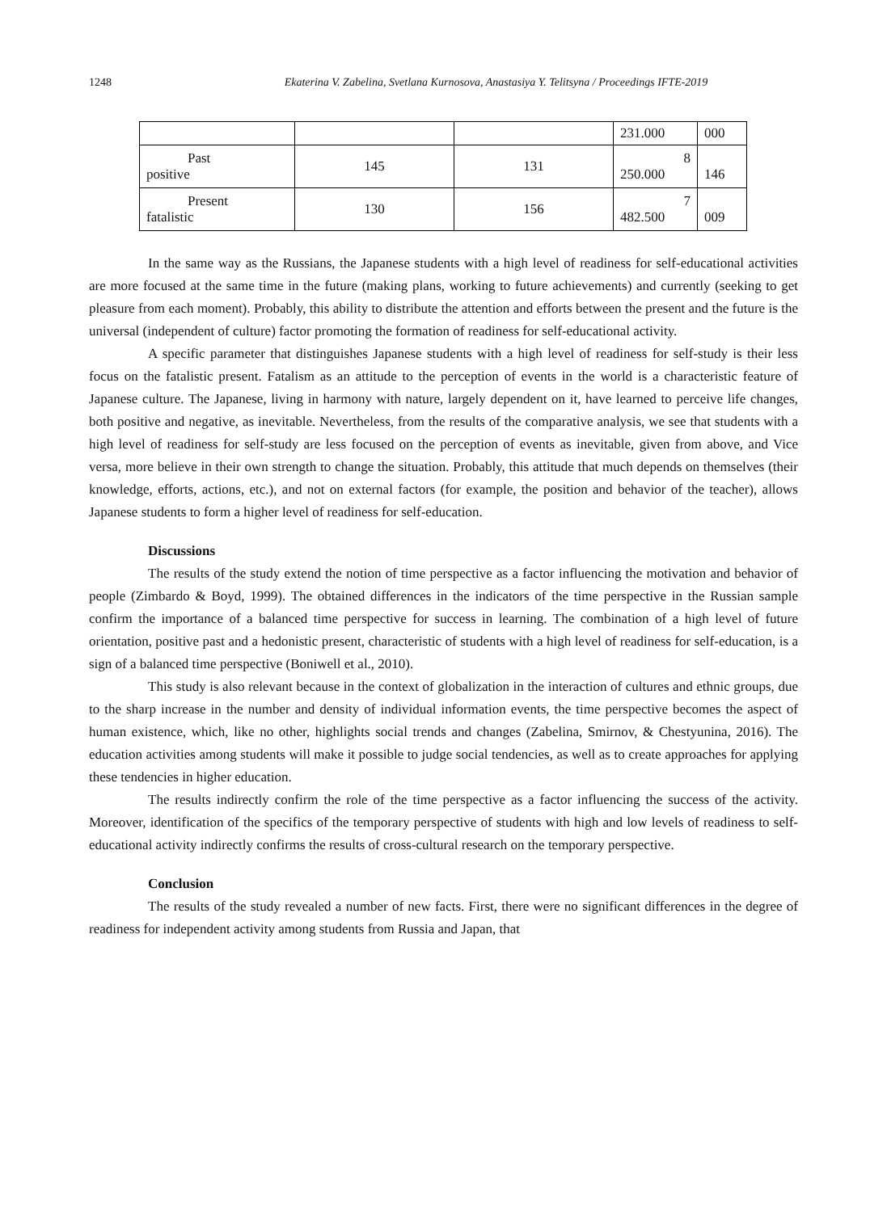1248 Ekaterina V. Zabelina, Svetlana Kurnosova, Anastasiya Y. Telitsyna / Proceedings IFTE-2019
| | | | 231.000 | 000 |
| Past positive | 145 | 131 | 8 250.000 | 146 |
| Present fatalistic | 130 | 156 | 7 482.500 | 009 |
In the same way as the Russians, the Japanese students with a high level of readiness for self-educational activities are more focused at the same time in the future (making plans, working to future achievements) and currently (seeking to get pleasure from each moment). Probably, this ability to distribute the attention and efforts between the present and the future is the universal (independent of culture) factor promoting the formation of readiness for self-educational activity.
A specific parameter that distinguishes Japanese students with a high level of readiness for self-study is their less focus on the fatalistic present. Fatalism as an attitude to the perception of events in the world is a characteristic feature of Japanese culture. The Japanese, living in harmony with nature, largely dependent on it, have learned to perceive life changes, both positive and negative, as inevitable. Nevertheless, from the results of the comparative analysis, we see that students with a high level of readiness for self-study are less focused on the perception of events as inevitable, given from above, and Vice versa, more believe in their own strength to change the situation. Probably, this attitude that much depends on themselves (their knowledge, efforts, actions, etc.), and not on external factors (for example, the position and behavior of the teacher), allows Japanese students to form a higher level of readiness for self-education.
Discussions
The results of the study extend the notion of time perspective as a factor influencing the motivation and behavior of people (Zimbardo & Boyd, 1999). The obtained differences in the indicators of the time perspective in the Russian sample confirm the importance of a balanced time perspective for success in learning. The combination of a high level of future orientation, positive past and a hedonistic present, characteristic of students with a high level of readiness for self-education, is a sign of a balanced time perspective (Boniwell et al., 2010).
This study is also relevant because in the context of globalization in the interaction of cultures and ethnic groups, due to the sharp increase in the number and density of individual information events, the time perspective becomes the aspect of human existence, which, like no other, highlights social trends and changes (Zabelina, Smirnov, & Chestyunina, 2016). The education activities among students will make it possible to judge social tendencies, as well as to create approaches for applying these tendencies in higher education.
The results indirectly confirm the role of the time perspective as a factor influencing the success of the activity. Moreover, identification of the specifics of the temporary perspective of students with high and low levels of readiness to self-educational activity indirectly confirms the results of cross-cultural research on the temporary perspective.
Conclusion
The results of the study revealed a number of new facts. First, there were no significant differences in the degree of readiness for independent activity among students from Russia and Japan, that